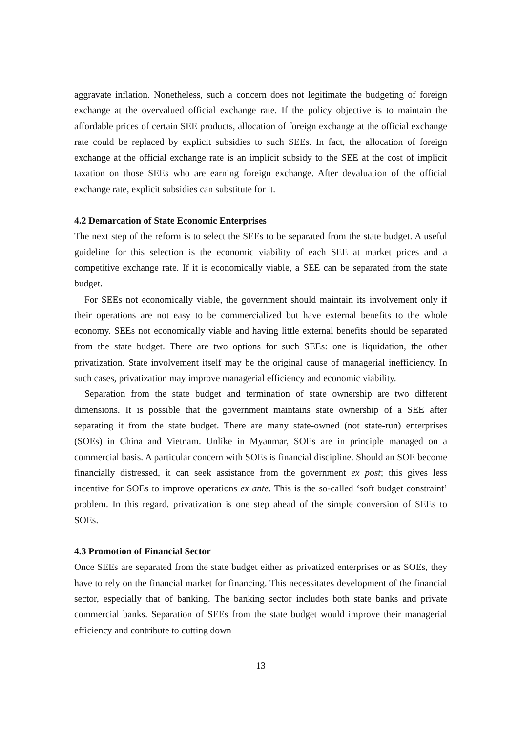aggravate inflation. Nonetheless, such a concern does not legitimate the budgeting of foreign exchange at the overvalued official exchange rate. If the policy objective is to maintain the affordable prices of certain SEE products, allocation of foreign exchange at the official exchange rate could be replaced by explicit subsidies to such SEEs. In fact, the allocation of foreign exchange at the official exchange rate is an implicit subsidy to the SEE at the cost of implicit taxation on those SEEs who are earning foreign exchange. After devaluation of the official exchange rate, explicit subsidies can substitute for it.
4.2 Demarcation of State Economic Enterprises
The next step of the reform is to select the SEEs to be separated from the state budget. A useful guideline for this selection is the economic viability of each SEE at market prices and a competitive exchange rate. If it is economically viable, a SEE can be separated from the state budget.
For SEEs not economically viable, the government should maintain its involvement only if their operations are not easy to be commercialized but have external benefits to the whole economy. SEEs not economically viable and having little external benefits should be separated from the state budget. There are two options for such SEEs: one is liquidation, the other privatization. State involvement itself may be the original cause of managerial inefficiency. In such cases, privatization may improve managerial efficiency and economic viability.
Separation from the state budget and termination of state ownership are two different dimensions. It is possible that the government maintains state ownership of a SEE after separating it from the state budget. There are many state-owned (not state-run) enterprises (SOEs) in China and Vietnam. Unlike in Myanmar, SOEs are in principle managed on a commercial basis. A particular concern with SOEs is financial discipline. Should an SOE become financially distressed, it can seek assistance from the government ex post; this gives less incentive for SOEs to improve operations ex ante. This is the so-called ‘soft budget constraint’ problem. In this regard, privatization is one step ahead of the simple conversion of SEEs to SOEs.
4.3 Promotion of Financial Sector
Once SEEs are separated from the state budget either as privatized enterprises or as SOEs, they have to rely on the financial market for financing. This necessitates development of the financial sector, especially that of banking. The banking sector includes both state banks and private commercial banks. Separation of SEEs from the state budget would improve their managerial efficiency and contribute to cutting down
13